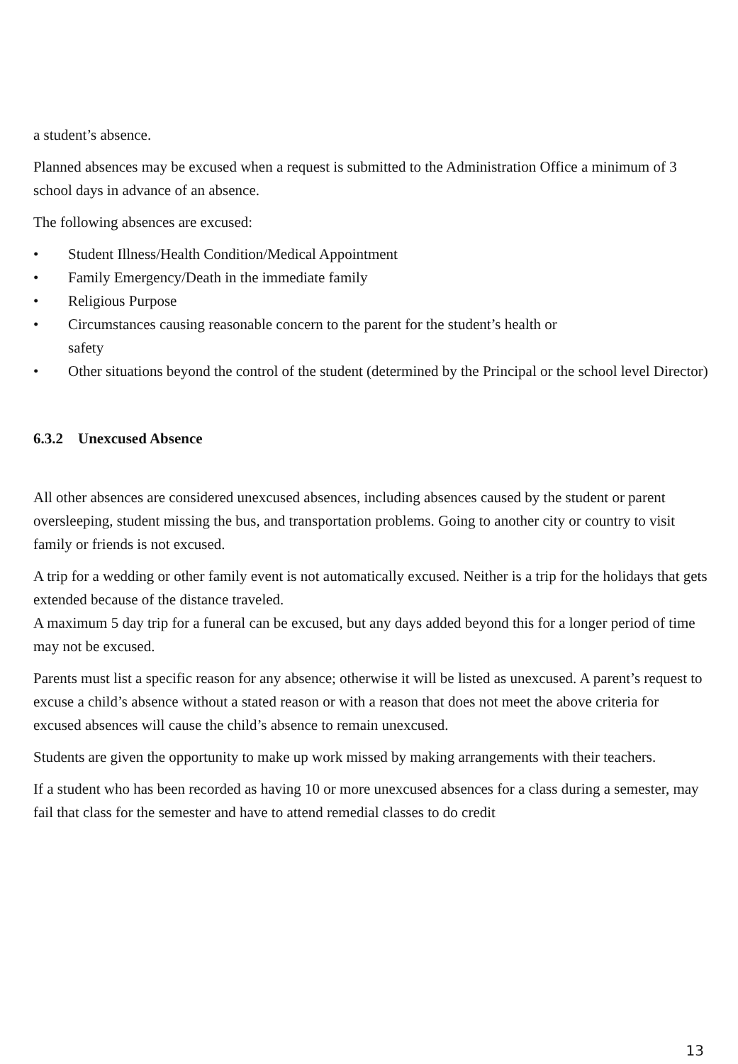a student’s absence.
Planned absences may be excused when a request is submitted to the Administration Office a minimum of 3 school days in advance of an absence.
The following absences are excused:
• Student Illness/Health Condition/Medical Appointment
• Family Emergency/Death in the immediate family
• Religious Purpose
• Circumstances causing reasonable concern to the parent for the student’s health or
safety
• Other situations beyond the control of the student (determined by the Principal or the school level Director)
6.3.2 Unexcused Absence
All other absences are considered unexcused absences, including absences caused by the student or parent oversleeping, student missing the bus, and transportation problems. Going to another city or country to visit family or friends is not excused.
A trip for a wedding or other family event is not automatically excused. Neither is a trip for the holidays that gets extended because of the distance traveled.
A maximum 5 day trip for a funeral can be excused, but any days added beyond this for a longer period of time may not be excused.
Parents must list a specific reason for any absence; otherwise it will be listed as unexcused. A parent’s request to excuse a child’s absence without a stated reason or with a reason that does not meet the above criteria for excused absences will cause the child’s absence to remain unexcused.
Students are given the opportunity to make up work missed by making arrangements with their teachers.
If a student who has been recorded as having 10 or more unexcused absences for a class during a semester, may fail that class for the semester and have to attend remedial classes to do credit
13